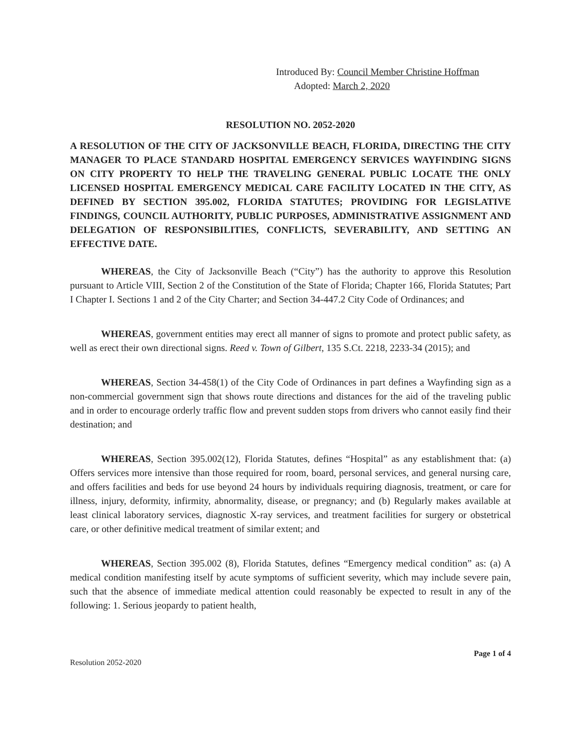Introduced By: Council Member Christine Hoffman
Adopted: March 2, 2020
RESOLUTION NO. 2052-2020
A RESOLUTION OF THE CITY OF JACKSONVILLE BEACH, FLORIDA, DIRECTING THE CITY MANAGER TO PLACE STANDARD HOSPITAL EMERGENCY SERVICES WAYFINDING SIGNS ON CITY PROPERTY TO HELP THE TRAVELING GENERAL PUBLIC LOCATE THE ONLY LICENSED HOSPITAL EMERGENCY MEDICAL CARE FACILITY LOCATED IN THE CITY, AS DEFINED BY SECTION 395.002, FLORIDA STATUTES; PROVIDING FOR LEGISLATIVE FINDINGS, COUNCIL AUTHORITY, PUBLIC PURPOSES, ADMINISTRATIVE ASSIGNMENT AND DELEGATION OF RESPONSIBILITIES, CONFLICTS, SEVERABILITY, AND SETTING AN EFFECTIVE DATE.
WHEREAS, the City of Jacksonville Beach (“City”) has the authority to approve this Resolution pursuant to Article VIII, Section 2 of the Constitution of the State of Florida; Chapter 166, Florida Statutes; Part I Chapter I. Sections 1 and 2 of the City Charter; and Section 34-447.2 City Code of Ordinances; and
WHEREAS, government entities may erect all manner of signs to promote and protect public safety, as well as erect their own directional signs. Reed v. Town of Gilbert, 135 S.Ct. 2218, 2233-34 (2015); and
WHEREAS, Section 34-458(1) of the City Code of Ordinances in part defines a Wayfinding sign as a non-commercial government sign that shows route directions and distances for the aid of the traveling public and in order to encourage orderly traffic flow and prevent sudden stops from drivers who cannot easily find their destination; and
WHEREAS, Section 395.002(12), Florida Statutes, defines “Hospital” as any establishment that: (a) Offers services more intensive than those required for room, board, personal services, and general nursing care, and offers facilities and beds for use beyond 24 hours by individuals requiring diagnosis, treatment, or care for illness, injury, deformity, infirmity, abnormality, disease, or pregnancy; and (b) Regularly makes available at least clinical laboratory services, diagnostic X-ray services, and treatment facilities for surgery or obstetrical care, or other definitive medical treatment of similar extent; and
WHEREAS, Section 395.002 (8), Florida Statutes, defines “Emergency medical condition” as: (a) A medical condition manifesting itself by acute symptoms of sufficient severity, which may include severe pain, such that the absence of immediate medical attention could reasonably be expected to result in any of the following: 1. Serious jeopardy to patient health,
Resolution 2052-2020 Page 1 of 4